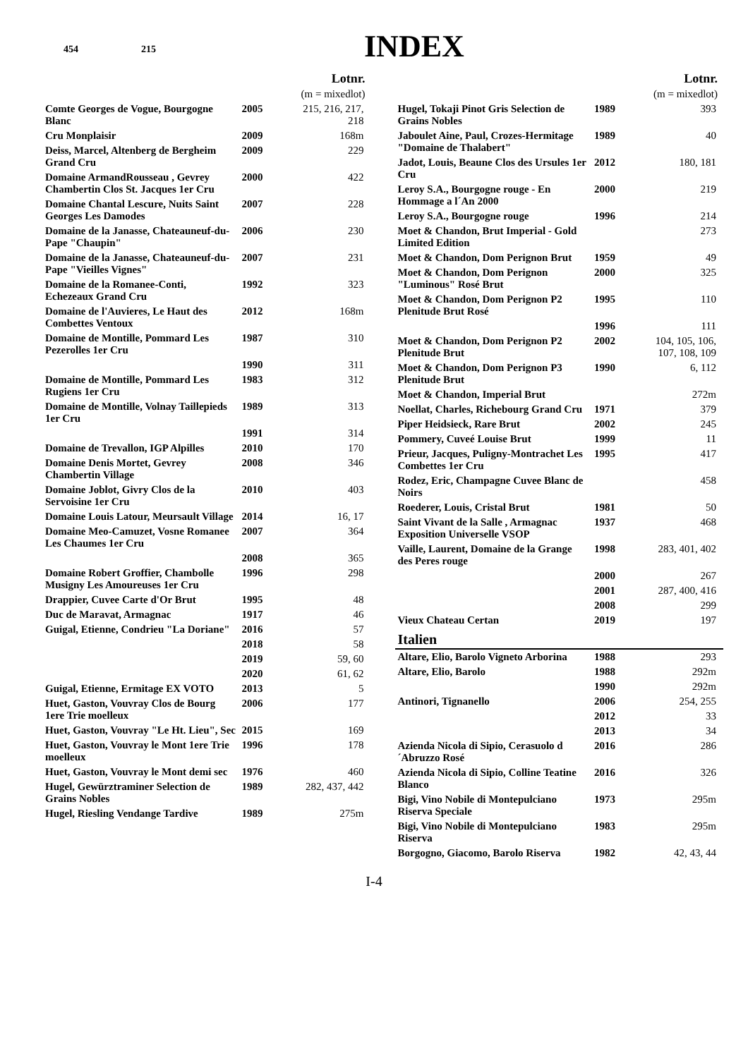454 215 INDEX
| Lotnr. | | |
| --- | --- | --- |
| (m = mixedlot) | | |
| Comte Georges de Vogue, Bourgogne Blanc | 2005 | 215, 216, 217, 218 |
| Cru Monplaisir | 2009 | 168m |
| Deiss, Marcel, Altenberg de Bergheim Grand Cru | 2009 | 229 |
| Domaine ArmandRousseau , Gevrey Chambertin Clos St. Jacques 1er Cru | 2000 | 422 |
| Domaine Chantal Lescure, Nuits Saint Georges Les Damodes | 2007 | 228 |
| Domaine de la Janasse, Chateauneuf-du-Pape "Chaupin" | 2006 | 230 |
| Domaine de la Janasse, Chateauneuf-du-Pape "Vieilles Vignes" | 2007 | 231 |
| Domaine de la Romanee-Conti, Echezeaux Grand Cru | 1992 | 323 |
| Domaine de l'Auvieres, Le Haut des Combettes Ventoux | 2012 | 168m |
| Domaine de Montille, Pommard Les Pezerolles 1er Cru | 1987 | 310 |
| | 1990 | 311 |
| Domaine de Montille, Pommard Les Rugiens 1er Cru | 1983 | 312 |
| Domaine de Montille, Volnay Taillepieds 1er Cru | 1989 | 313 |
| | 1991 | 314 |
| Domaine de Trevallon, IGP Alpilles | 2010 | 170 |
| Domaine Denis Mortet, Gevrey Chambertin Village | 2008 | 346 |
| Domaine Joblot, Givry Clos de la Servoisine 1er Cru | 2010 | 403 |
| Domaine Louis Latour, Meursault Village | 2014 | 16, 17 |
| Domaine Meo-Camuzet, Vosne Romanee Les Chaumes 1er Cru | 2007 | 364 |
| | 2008 | 365 |
| Domaine Robert Groffier, Chambolle Musigny Les Amoureuses 1er Cru | 1996 | 298 |
| Drappier, Cuvee Carte d'Or Brut | 1995 | 48 |
| Duc de Maravat, Armagnac | 1917 | 46 |
| Guigal, Etienne, Condrieu "La Doriane" | 2016 | 57 |
| | 2018 | 58 |
| | 2019 | 59, 60 |
| | 2020 | 61, 62 |
| Guigal, Etienne, Ermitage EX VOTO | 2013 | 5 |
| Huet, Gaston, Vouvray Clos de Bourg 1ere Trie moelleux | 2006 | 177 |
| Huet, Gaston, Vouvray "Le Ht. Lieu", Sec | 2015 | 169 |
| Huet, Gaston, Vouvray le Mont 1ere Trie moelleux | 1996 | 178 |
| Huet, Gaston, Vouvray le Mont demi sec | 1976 | 460 |
| Hugel, Gewürztraminer Selection de Grains Nobles | 1989 | 282, 437, 442 |
| Hugel, Riesling Vendange Tardive | 1989 | 275m |
| Lotnr. | | |
| --- | --- | --- |
| (m = mixedlot) | | |
| Hugel, Tokaji Pinot Gris Selection de Grains Nobles | 1989 | 393 |
| Jaboulet Aine, Paul, Crozes-Hermitage "Domaine de Thalabert" | 1989 | 40 |
| Jadot, Louis, Beaune Clos des Ursules 1er Cru | 2012 | 180, 181 |
| Leroy S.A., Bourgogne rouge - En Hommage a l´An 2000 | 2000 | 219 |
| Leroy S.A., Bourgogne rouge | 1996 | 214 |
| Moet & Chandon, Brut Imperial - Gold Limited Edition | | 273 |
| Moet & Chandon, Dom Perignon Brut | 1959 | 49 |
| Moet & Chandon, Dom Perignon "Luminous" Rosé Brut | 2000 | 325 |
| Moet & Chandon, Dom Perignon P2 Plenitude Brut Rosé | 1995 | 110 |
| | 1996 | 111 |
| Moet & Chandon, Dom Perignon P2 Plenitude Brut | 2002 | 104, 105, 106, 107, 108, 109 |
| Moet & Chandon, Dom Perignon P3 Plenitude Brut | 1990 | 6, 112 |
| Moet & Chandon, Imperial Brut | | 272m |
| Noellat, Charles, Richebourg Grand Cru | 1971 | 379 |
| Piper Heidsieck, Rare Brut | 2002 | 245 |
| Pommery, Cuveé Louise Brut | 1999 | 11 |
| Prieur, Jacques, Puligny-Montrachet Les Combettes 1er Cru | 1995 | 417 |
| Rodez, Eric, Champagne Cuvee Blanc de Noirs | | 458 |
| Roederer, Louis, Cristal Brut | 1981 | 50 |
| Saint Vivant de la Salle , Armagnac Exposition Universelle VSOP | 1937 | 468 |
| Vaille, Laurent, Domaine de la Grange des Peres rouge | 1998 | 283, 401, 402 |
| | 2000 | 267 |
| | 2001 | 287, 400, 416 |
| | 2008 | 299 |
| Vieux Chateau Certan | 2019 | 197 |
| Italien | | |
| Altare, Elio, Barolo Vigneto Arborina | 1988 | 293 |
| Altare, Elio, Barolo | 1988 | 292m |
| | 1990 | 292m |
| Antinori, Tignanello | 2006 | 254, 255 |
| | 2012 | 33 |
| | 2013 | 34 |
| Azienda Nicola di Sipio, Cerasuolo d ´Abruzzo Rosé | 2016 | 286 |
| Azienda Nicola di Sipio, Colline Teatine Blanco | 2016 | 326 |
| Bigi, Vino Nobile di Montepulciano Riserva Speciale | 1973 | 295m |
| Bigi, Vino Nobile di Montepulciano Riserva | 1983 | 295m |
| Borgogno, Giacomo, Barolo Riserva | 1982 | 42, 43, 44 |
I-4